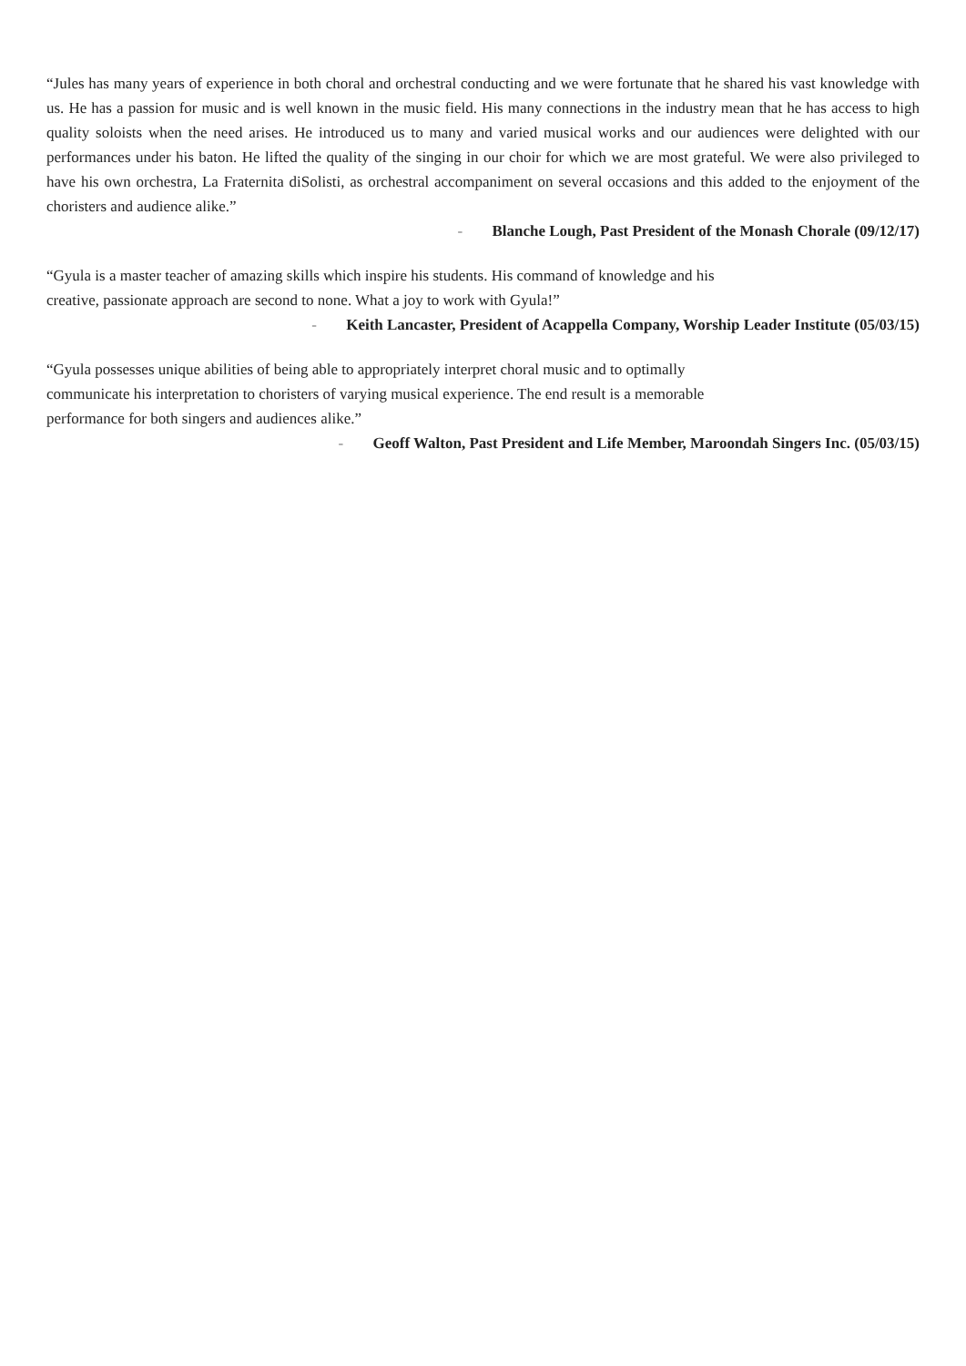“Jules has many years of experience in both choral and orchestral conducting and we were fortunate that he shared his vast knowledge with us. He has a passion for music and is well known in the music field. His many connections in the industry mean that he has access to high quality soloists when the need arises. He introduced us to many and varied musical works and our audiences were delighted with our performances under his baton. He lifted the quality of the singing in our choir for which we are most grateful. We were also privileged to have his own orchestra, La Fraternita diSolisti, as orchestral accompaniment on several occasions and this added to the enjoyment of the choristers and audience alike.”
- Blanche Lough, Past President of the Monash Chorale (09/12/17)
“Gyula is a master teacher of amazing skills which inspire his students. His command of knowledge and his
creative, passionate approach are second to none. What a joy to work with Gyula!”
- Keith Lancaster, President of Acappella Company, Worship Leader Institute (05/03/15)
“Gyula possesses unique abilities of being able to appropriately interpret choral music and to optimally
communicate his interpretation to choristers of varying musical experience. The end result is a memorable
performance for both singers and audiences alike.”
- Geoff Walton, Past President and Life Member, Maroondah Singers Inc. (05/03/15)